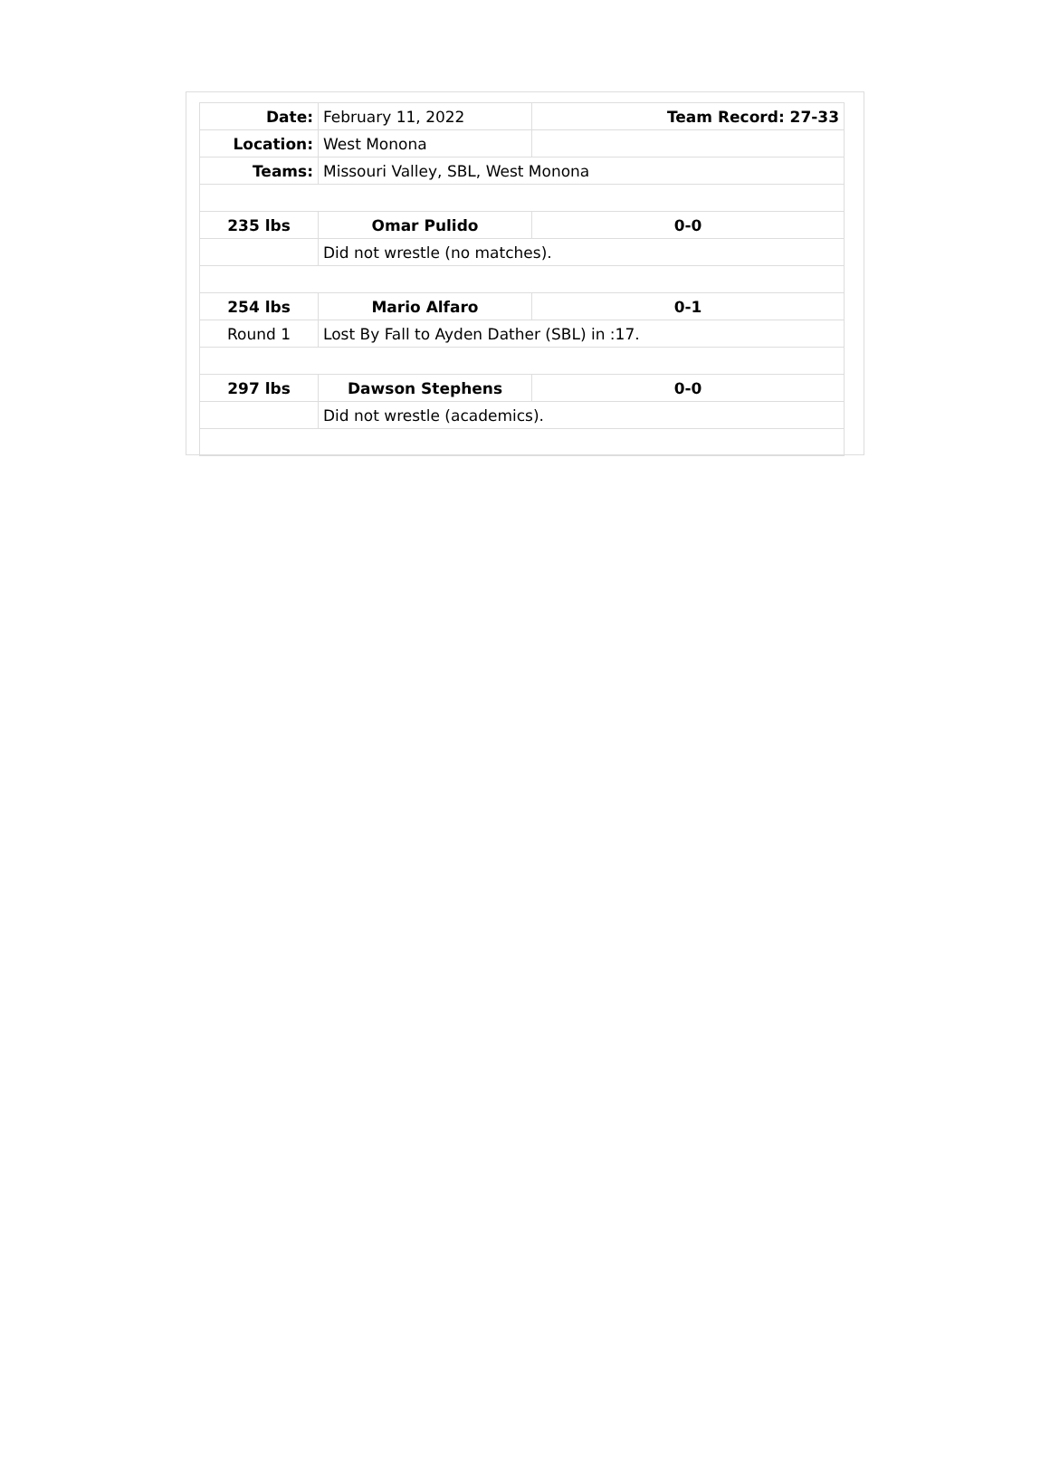| Date: | February 11, 2022 | Team Record: 27-33 |
| Location: | West Monona | |
| Teams: | Missouri Valley, SBL, West Monona | |
| 235 lbs | Omar Pulido | 0-0 |
| | Did not wrestle (no matches). | |
| 254 lbs | Mario Alfaro | 0-1 |
| Round 1 | Lost By Fall to Ayden Dather (SBL) in :17. | |
| 297 lbs | Dawson Stephens | 0-0 |
| | Did not wrestle (academics). | |